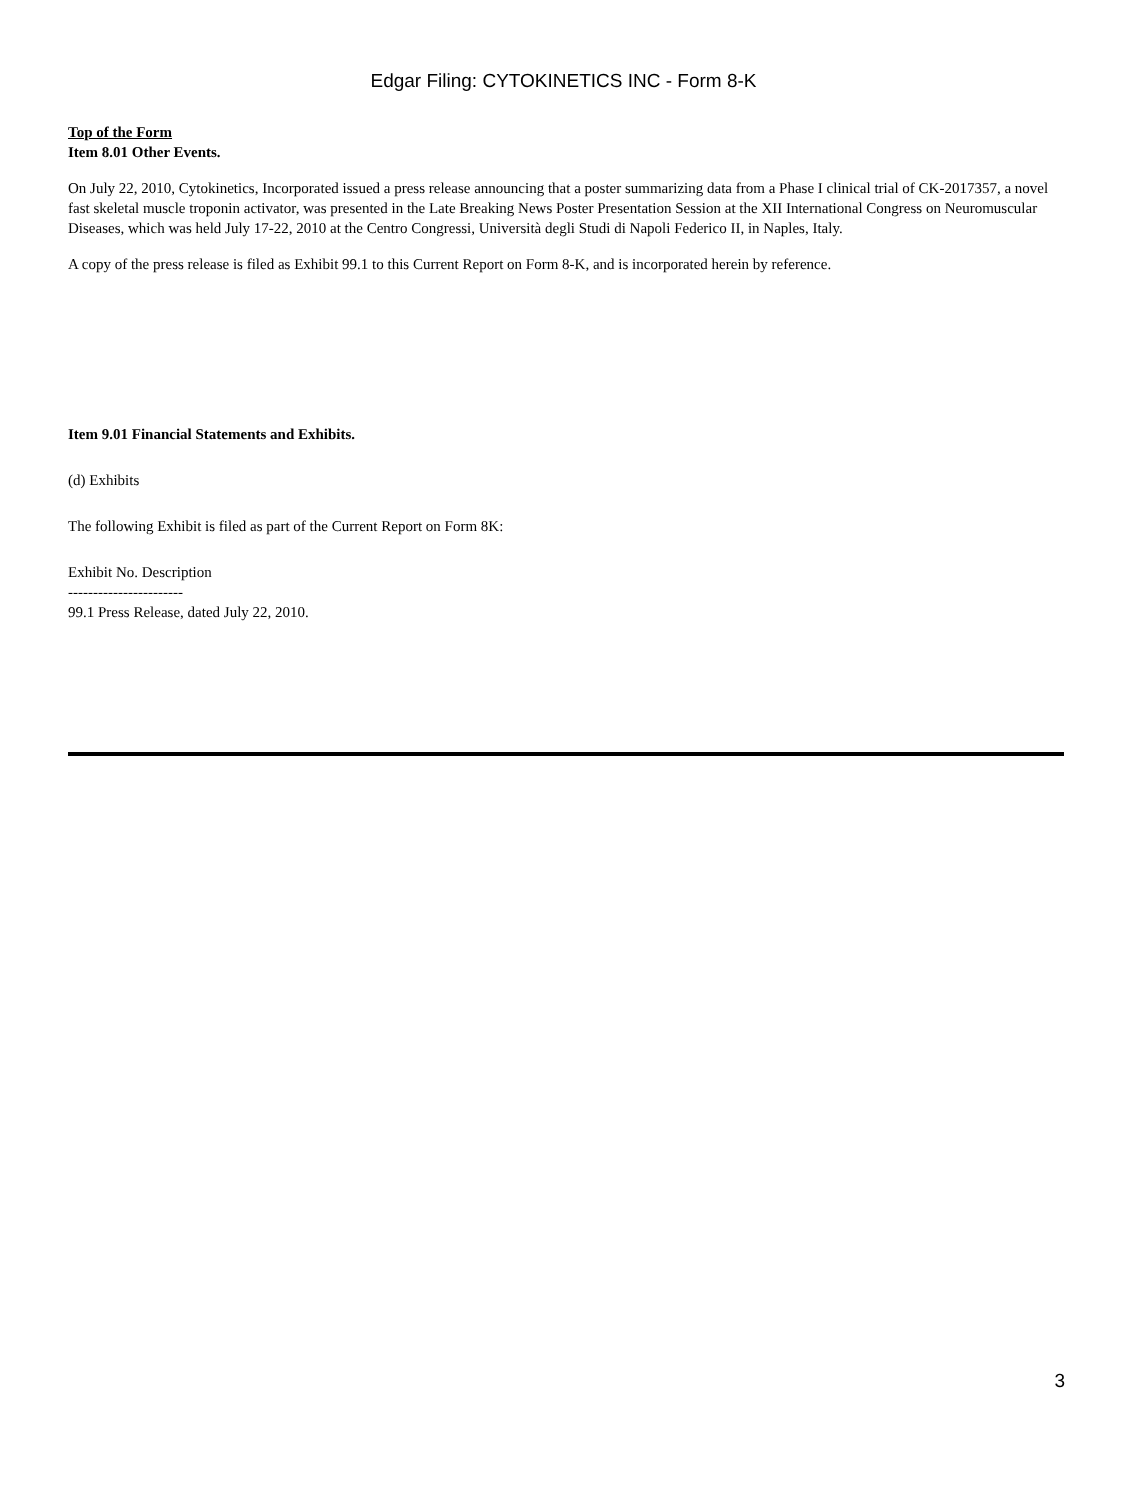Edgar Filing: CYTOKINETICS INC - Form 8-K
Top of the Form
Item 8.01 Other Events.
On July 22, 2010, Cytokinetics, Incorporated issued a press release announcing that a poster summarizing data from a Phase I clinical trial of CK-2017357, a novel fast skeletal muscle troponin activator, was presented in the Late Breaking News Poster Presentation Session at the XII International Congress on Neuromuscular Diseases, which was held July 17-22, 2010 at the Centro Congressi, Università degli Studi di Napoli Federico II, in Naples, Italy.
A copy of the press release is filed as Exhibit 99.1 to this Current Report on Form 8-K, and is incorporated herein by reference.
Item 9.01 Financial Statements and Exhibits.
(d) Exhibits
The following Exhibit is filed as part of the Current Report on Form 8K:
Exhibit No. Description
-----------------------
99.1 Press Release, dated July 22, 2010.
3